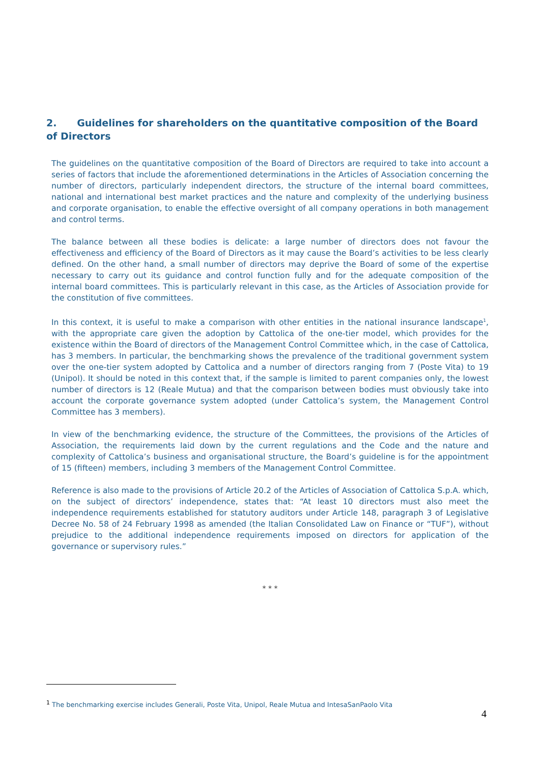2. Guidelines for shareholders on the quantitative composition of the Board of Directors
The guidelines on the quantitative composition of the Board of Directors are required to take into account a series of factors that include the aforementioned determinations in the Articles of Association concerning the number of directors, particularly independent directors, the structure of the internal board committees, national and international best market practices and the nature and complexity of the underlying business and corporate organisation, to enable the effective oversight of all company operations in both management and control terms.
The balance between all these bodies is delicate: a large number of directors does not favour the effectiveness and efficiency of the Board of Directors as it may cause the Board’s activities to be less clearly defined. On the other hand, a small number of directors may deprive the Board of some of the expertise necessary to carry out its guidance and control function fully and for the adequate composition of the internal board committees. This is particularly relevant in this case, as the Articles of Association provide for the constitution of five committees.
In this context, it is useful to make a comparison with other entities in the national insurance landscape<sup>1</sup>, with the appropriate care given the adoption by Cattolica of the one-tier model, which provides for the existence within the Board of directors of the Management Control Committee which, in the case of Cattolica, has 3 members. In particular, the benchmarking shows the prevalence of the traditional government system over the one-tier system adopted by Cattolica and a number of directors ranging from 7 (Poste Vita) to 19 (Unipol). It should be noted in this context that, if the sample is limited to parent companies only, the lowest number of directors is 12 (Reale Mutua) and that the comparison between bodies must obviously take into account the corporate governance system adopted (under Cattolica’s system, the Management Control Committee has 3 members).
In view of the benchmarking evidence, the structure of the Committees, the provisions of the Articles of Association, the requirements laid down by the current regulations and the Code and the nature and complexity of Cattolica’s business and organisational structure, the Board’s guideline is for the appointment of 15 (fifteen) members, including 3 members of the Management Control Committee.
Reference is also made to the provisions of Article 20.2 of the Articles of Association of Cattolica S.p.A. which, on the subject of directors’ independence, states that: “At least 10 directors must also meet the independence requirements established for statutory auditors under Article 148, paragraph 3 of Legislative Decree No. 58 of 24 February 1998 as amended (the Italian Consolidated Law on Finance or “TUF”), without prejudice to the additional independence requirements imposed on directors for application of the governance or supervisory rules.”
* * *
<sup>1</sup> The benchmarking exercise includes Generali, Poste Vita, Unipol, Reale Mutua and IntesaSanPaolo Vita
4